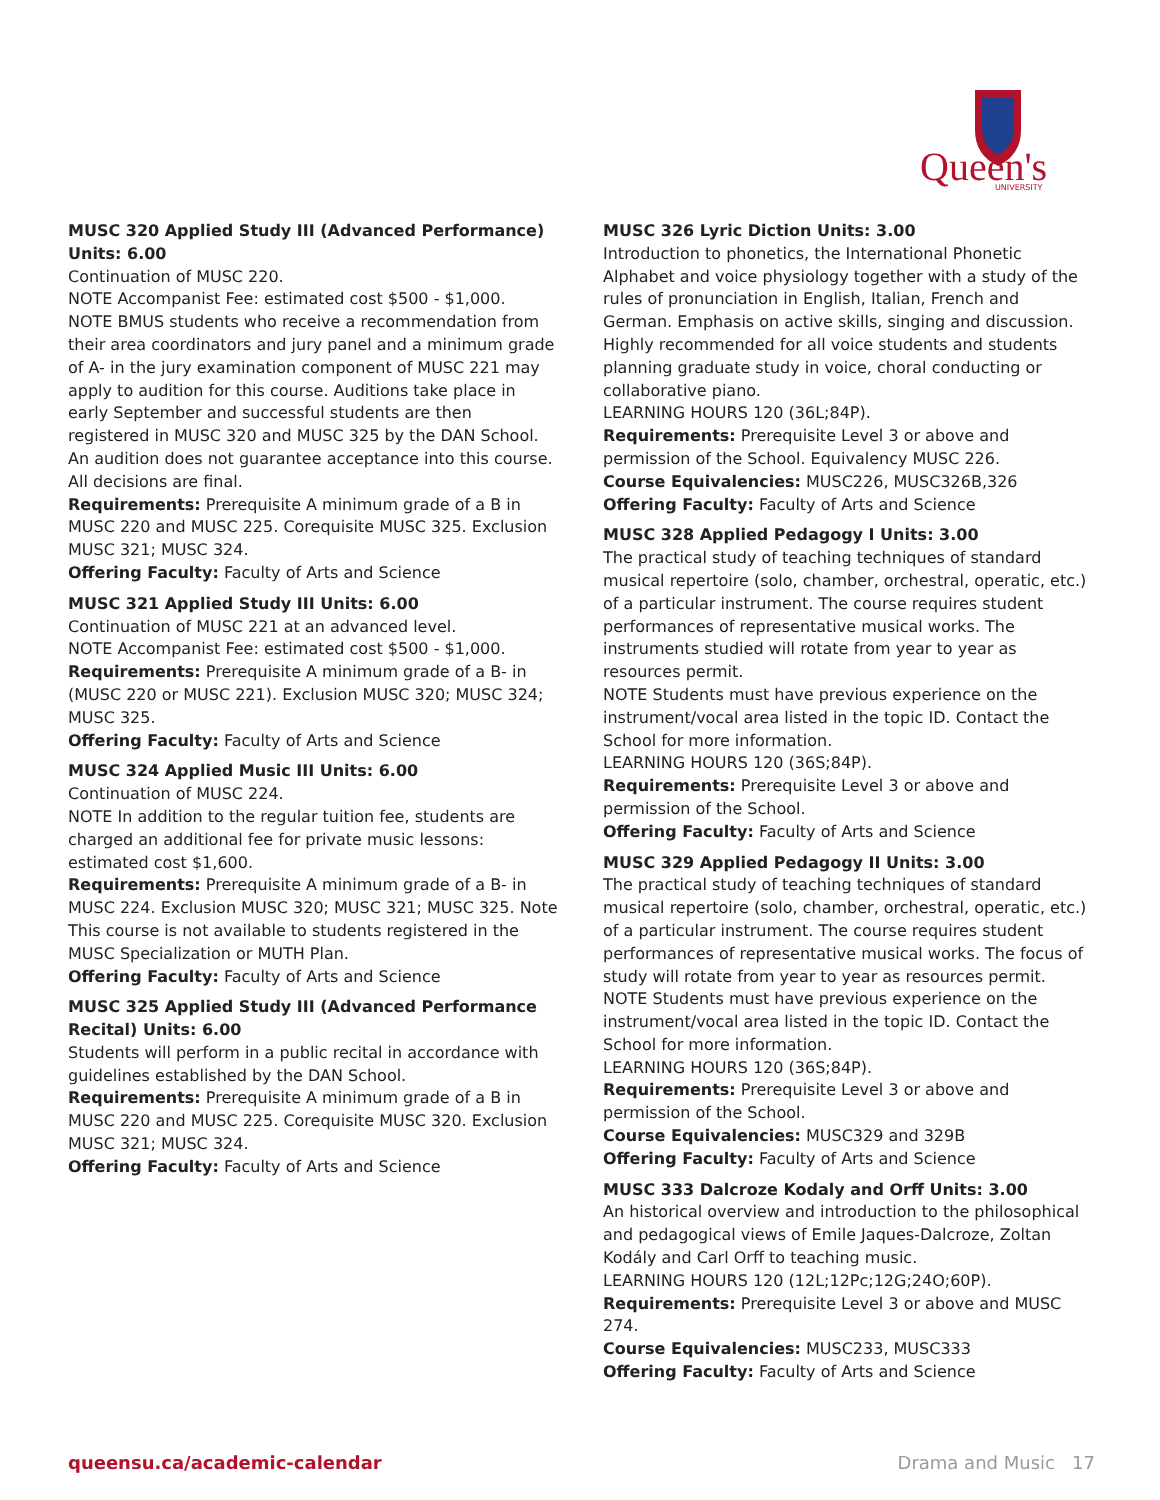Queen's
UNIVERSITY
MUSC 320 Applied Study III (Advanced Performance) Units: 6.00
Continuation of MUSC 220.
NOTE Accompanist Fee: estimated cost $500 - $1,000.
NOTE BMUS students who receive a recommendation from their area coordinators and jury panel and a minimum grade of A- in the jury examination component of MUSC 221 may apply to audition for this course. Auditions take place in early September and successful students are then registered in MUSC 320 and MUSC 325 by the DAN School. An audition does not guarantee acceptance into this course. All decisions are final.
Requirements: Prerequisite A minimum grade of a B in MUSC 220 and MUSC 225. Corequisite MUSC 325. Exclusion MUSC 321; MUSC 324.
Offering Faculty: Faculty of Arts and Science
MUSC 321 Applied Study III Units: 6.00
Continuation of MUSC 221 at an advanced level.
NOTE Accompanist Fee: estimated cost $500 - $1,000.
Requirements: Prerequisite A minimum grade of a B- in (MUSC 220 or MUSC 221). Exclusion MUSC 320; MUSC 324; MUSC 325.
Offering Faculty: Faculty of Arts and Science
MUSC 324 Applied Music III Units: 6.00
Continuation of MUSC 224.
NOTE In addition to the regular tuition fee, students are charged an additional fee for private music lessons: estimated cost $1,600.
Requirements: Prerequisite A minimum grade of a B- in MUSC 224. Exclusion MUSC 320; MUSC 321; MUSC 325. Note This course is not available to students registered in the MUSC Specialization or MUTH Plan.
Offering Faculty: Faculty of Arts and Science
MUSC 325 Applied Study III (Advanced Performance Recital) Units: 6.00
Students will perform in a public recital in accordance with guidelines established by the DAN School.
Requirements: Prerequisite A minimum grade of a B in MUSC 220 and MUSC 225. Corequisite MUSC 320. Exclusion MUSC 321; MUSC 324.
Offering Faculty: Faculty of Arts and Science
MUSC 326 Lyric Diction Units: 3.00
Introduction to phonetics, the International Phonetic Alphabet and voice physiology together with a study of the rules of pronunciation in English, Italian, French and German. Emphasis on active skills, singing and discussion. Highly recommended for all voice students and students planning graduate study in voice, choral conducting or collaborative piano.
LEARNING HOURS 120 (36L;84P).
Requirements: Prerequisite Level 3 or above and permission of the School. Equivalency MUSC 226.
Course Equivalencies: MUSC226, MUSC326B,326
Offering Faculty: Faculty of Arts and Science
MUSC 328 Applied Pedagogy I Units: 3.00
The practical study of teaching techniques of standard musical repertoire (solo, chamber, orchestral, operatic, etc.) of a particular instrument. The course requires student performances of representative musical works. The instruments studied will rotate from year to year as resources permit.
NOTE Students must have previous experience on the instrument/vocal area listed in the topic ID. Contact the School for more information.
LEARNING HOURS 120 (36S;84P).
Requirements: Prerequisite Level 3 or above and permission of the School.
Offering Faculty: Faculty of Arts and Science
MUSC 329 Applied Pedagogy II Units: 3.00
The practical study of teaching techniques of standard musical repertoire (solo, chamber, orchestral, operatic, etc.) of a particular instrument. The course requires student performances of representative musical works. The focus of study will rotate from year to year as resources permit.
NOTE Students must have previous experience on the instrument/vocal area listed in the topic ID. Contact the School for more information.
LEARNING HOURS 120 (36S;84P).
Requirements: Prerequisite Level 3 or above and permission of the School.
Course Equivalencies: MUSC329 and 329B
Offering Faculty: Faculty of Arts and Science
MUSC 333 Dalcroze Kodaly and Orff Units: 3.00
An historical overview and introduction to the philosophical and pedagogical views of Emile Jaques-Dalcroze, Zoltan Kodály and Carl Orff to teaching music.
LEARNING HOURS 120 (12L;12Pc;12G;24O;60P).
Requirements: Prerequisite Level 3 or above and MUSC 274.
Course Equivalencies: MUSC233, MUSC333
Offering Faculty: Faculty of Arts and Science
queensu.ca/academic-calendar Drama and Music 17